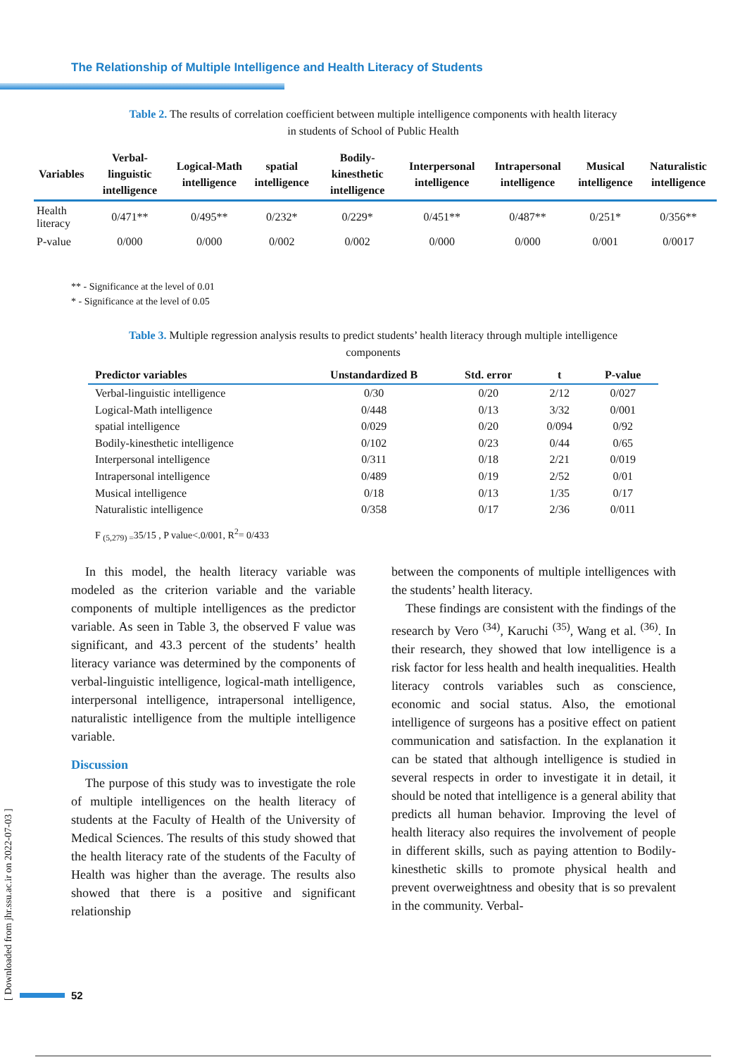The Relationship of Multiple Intelligence and Health Literacy of Students
Table 2. The results of correlation coefficient between multiple intelligence components with health literacy in students of School of Public Health
| Variables | Verbal-linguistic intelligence | Logical-Math intelligence | spatial intelligence | Bodily-kinesthetic intelligence | Interpersonal intelligence | Intrapersonal intelligence | Musical intelligence | Naturalistic intelligence |
| --- | --- | --- | --- | --- | --- | --- | --- | --- |
| Health literacy | 0/471** | 0/495** | 0/232* | 0/229* | 0/451** | 0/487** | 0/251* | 0/356** |
| P-value | 0/000 | 0/000 | 0/002 | 0/002 | 0/000 | 0/000 | 0/001 | 0/0017 |
** - Significance at the level of 0.01
* - Significance at the level of 0.05
Table 3. Multiple regression analysis results to predict students’ health literacy through multiple intelligence components
| Predictor variables | Unstandardized B | Std. error | t | P-value |
| --- | --- | --- | --- | --- |
| Verbal-linguistic intelligence | 0/30 | 0/20 | 2/12 | 0/027 |
| Logical-Math intelligence | 0/448 | 0/13 | 3/32 | 0/001 |
| spatial intelligence | 0/029 | 0/20 | 0/094 | 0/92 |
| Bodily-kinesthetic intelligence | 0/102 | 0/23 | 0/44 | 0/65 |
| Interpersonal intelligence | 0/311 | 0/18 | 2/21 | 0/019 |
| Intrapersonal intelligence | 0/489 | 0/19 | 2/52 | 0/01 |
| Musical intelligence | 0/18 | 0/13 | 1/35 | 0/17 |
| Naturalistic intelligence | 0/358 | 0/17 | 2/36 | 0/011 |
F <sub>(5,279) =</sub>35/15 , P value<.0/001, R<sup>2</sup>= 0/433
In this model, the health literacy variable was modeled as the criterion variable and the variable components of multiple intelligences as the predictor variable. As seen in Table 3, the observed F value was significant, and 43.3 percent of the students’ health literacy variance was determined by the components of verbal-linguistic intelligence, logical-math intelligence, interpersonal intelligence, intrapersonal intelligence, naturalistic intelligence from the multiple intelligence variable.
Discussion
The purpose of this study was to investigate the role of multiple intelligences on the health literacy of students at the Faculty of Health of the University of Medical Sciences. The results of this study showed that the health literacy rate of the students of the Faculty of Health was higher than the average. The results also showed that there is a positive and significant relationship
between the components of multiple intelligences with the students’ health literacy.
These findings are consistent with the findings of the research by Vero <sup>(34)</sup>, Karuchi <sup>(35)</sup>, Wang et al. <sup>(36)</sup>. In their research, they showed that low intelligence is a risk factor for less health and health inequalities. Health literacy controls variables such as conscience, economic and social status. Also, the emotional intelligence of surgeons has a positive effect on patient communication and satisfaction. In the explanation it can be stated that although intelligence is studied in several respects in order to investigate it in detail, it should be noted that intelligence is a general ability that predicts all human behavior. Improving the level of health literacy also requires the involvement of people in different skills, such as paying attention to Bodily-kinesthetic skills to promote physical health and prevent overweightness and obesity that is so prevalent in the community. Verbal-
[ Downloaded from jhr.ssu.ac.ir on 2022-07-03 ]
52